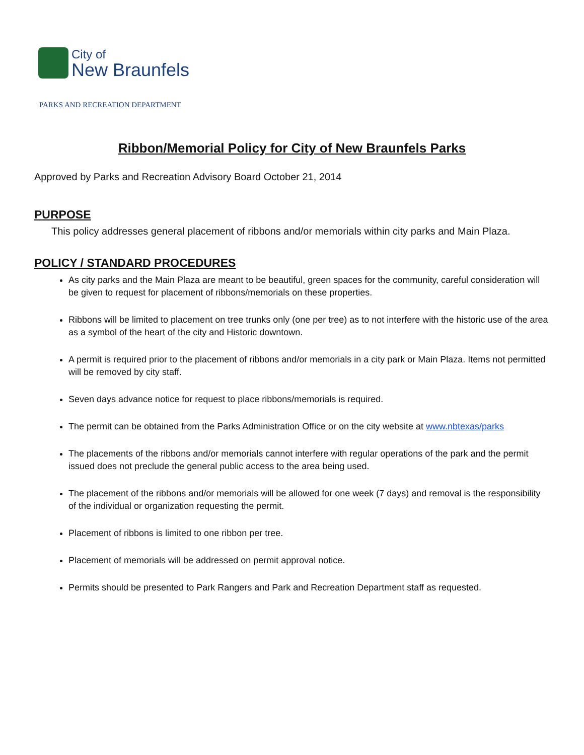City of
New Braunfels
PARKS AND RECREATION DEPARTMENT
Ribbon/Memorial Policy for City of New Braunfels Parks
Approved by Parks and Recreation Advisory Board October 21, 2014
PURPOSE
This policy addresses general placement of ribbons and/or memorials within city parks and Main Plaza.
POLICY / STANDARD PROCEDURES
As city parks and the Main Plaza are meant to be beautiful, green spaces for the community, careful consideration will be given to request for placement of ribbons/memorials on these properties.
Ribbons will be limited to placement on tree trunks only (one per tree) as to not interfere with the historic use of the area as a symbol of the heart of the city and Historic downtown.
A permit is required prior to the placement of ribbons and/or memorials in a city park or Main Plaza. Items not permitted will be removed by city staff.
Seven days advance notice for request to place ribbons/memorials is required.
The permit can be obtained from the Parks Administration Office or on the city website at www.nbtexas/parks
The placements of the ribbons and/or memorials cannot interfere with regular operations of the park and the permit issued does not preclude the general public access to the area being used.
The placement of the ribbons and/or memorials will be allowed for one week (7 days) and removal is the responsibility of the individual or organization requesting the permit.
Placement of ribbons is limited to one ribbon per tree.
Placement of memorials will be addressed on permit approval notice.
Permits should be presented to Park Rangers and Park and Recreation Department staff as requested.